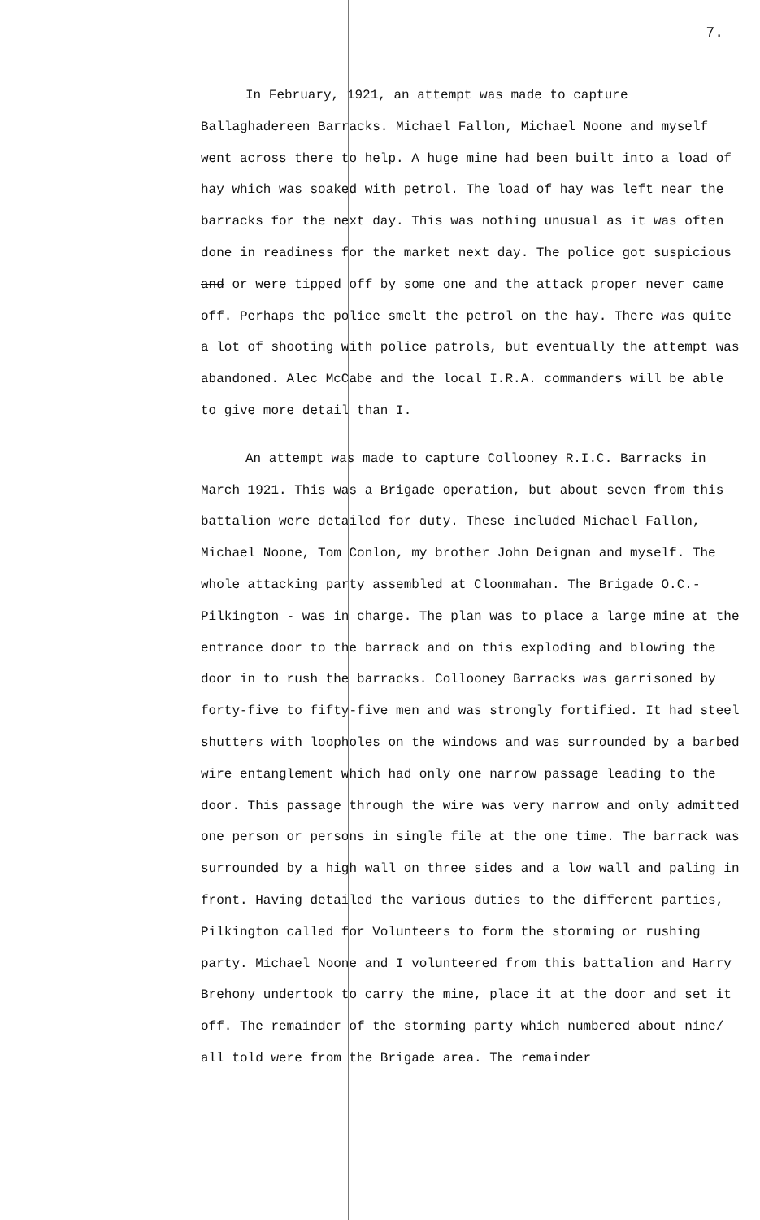7.
In February, 1921, an attempt was made to capture Ballaghadereen Barracks. Michael Fallon, Michael Noone and myself went across there to help. A huge mine had been built into a load of hay which was soaked with petrol. The load of hay was left near the barracks for the next day. This was nothing unusual as it was often done in readiness for the market next day. The police got suspicious and or were tipped off by some one and the attack proper never came off. Perhaps the police smelt the petrol on the hay. There was quite a lot of shooting with police patrols, but eventually the attempt was abandoned. Alec McCabe and the local I.R.A. commanders will be able to give more detail than I.
An attempt was made to capture Collooney R.I.C. Barracks in March 1921. This was a Brigade operation, but about seven from this battalion were detailed for duty. These included Michael Fallon, Michael Noone, Tom Conlon, my brother John Deignan and myself. The whole attacking party assembled at Cloonmahan. The Brigade O.C.- Pilkington - was in charge. The plan was to place a large mine at the entrance door to the barrack and on this exploding and blowing the door in to rush the barracks. Collooney Barracks was garrisoned by forty-five to fifty-five men and was strongly fortified. It had steel shutters with loopholes on the windows and was surrounded by a barbed wire entanglement which had only one narrow passage leading to the door. This passage through the wire was very narrow and only admitted one person or persons in single file at the one time. The barrack was surrounded by a high wall on three sides and a low wall and paling in front. Having detailed the various duties to the different parties, Pilkington called for Volunteers to form the storming or rushing party. Michael Noone and I volunteered from this battalion and Harry Brehony undertook to carry the mine, place it at the door and set it off. The remainder of the storming party which numbered about nine/ all told were from the Brigade area. The remainder